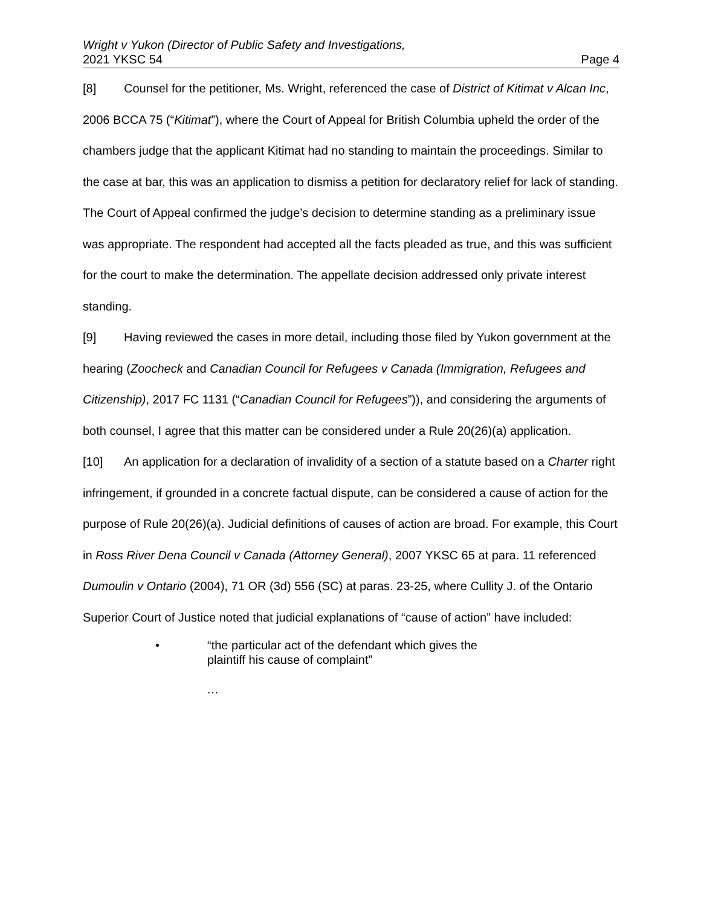Wright v Yukon (Director of Public Safety and Investigations,
2021 YKSC 54 Page 4
[8] Counsel for the petitioner, Ms. Wright, referenced the case of District of Kitimat v Alcan Inc, 2006 BCCA 75 (“Kitimat”), where the Court of Appeal for British Columbia upheld the order of the chambers judge that the applicant Kitimat had no standing to maintain the proceedings. Similar to the case at bar, this was an application to dismiss a petition for declaratory relief for lack of standing. The Court of Appeal confirmed the judge’s decision to determine standing as a preliminary issue was appropriate. The respondent had accepted all the facts pleaded as true, and this was sufficient for the court to make the determination. The appellate decision addressed only private interest standing.
[9] Having reviewed the cases in more detail, including those filed by Yukon government at the hearing (Zoocheck and Canadian Council for Refugees v Canada (Immigration, Refugees and Citizenship), 2017 FC 1131 (“Canadian Council for Refugees”)), and considering the arguments of both counsel, I agree that this matter can be considered under a Rule 20(26)(a) application.
[10] An application for a declaration of invalidity of a section of a statute based on a Charter right infringement, if grounded in a concrete factual dispute, can be considered a cause of action for the purpose of Rule 20(26)(a). Judicial definitions of causes of action are broad. For example, this Court in Ross River Dena Council v Canada (Attorney General), 2007 YKSC 65 at para. 11 referenced Dumoulin v Ontario (2004), 71 OR (3d) 556 (SC) at paras. 23-25, where Cullity J. of the Ontario Superior Court of Justice noted that judicial explanations of “cause of action” have included:
• “the particular act of the defendant which gives the
plaintiff his cause of complaint”
…